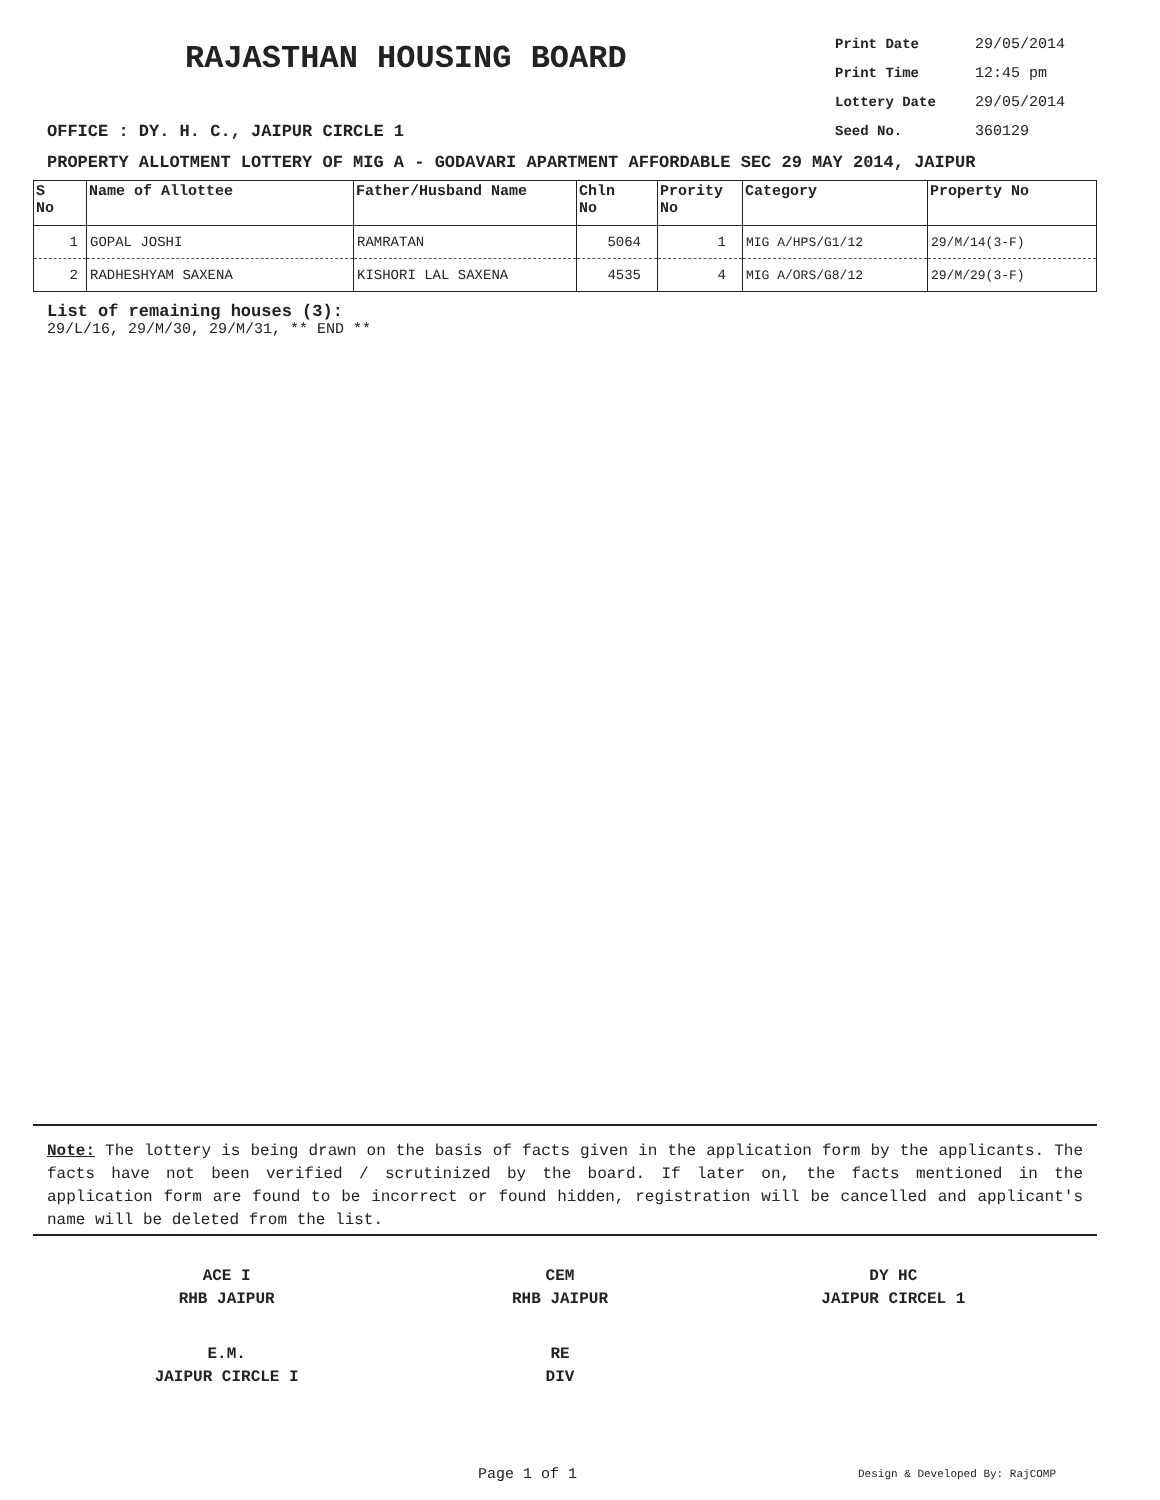RAJASTHAN HOUSING BOARD
Print Date 29/05/2014
Print Time 12:45 pm
Lottery Date 29/05/2014
Seed No. 360129
OFFICE : DY. H. C., JAIPUR CIRCLE 1
PROPERTY ALLOTMENT LOTTERY OF MIG A - GODAVARI APARTMENT AFFORDABLE SEC 29 MAY 2014, JAIPUR
| S No | Name of Allottee | Father/Husband Name | Chln No | Prority No | Category | Property No |
| --- | --- | --- | --- | --- | --- | --- |
| 1 | GOPAL JOSHI | RAMRATAN | 5064 | 1 | MIG A/HPS/G1/12 | 29/M/14(3-F) |
| 2 | RADHESHYAM SAXENA | KISHORI LAL SAXENA | 4535 | 4 | MIG A/ORS/G8/12 | 29/M/29(3-F) |
List of remaining houses (3):
29/L/16, 29/M/30, 29/M/31, ** END **
Note: The lottery is being drawn on the basis of facts given in the application form by the applicants. The facts have not been verified / scrutinized by the board. If later on, the facts mentioned in the application form are found to be incorrect or found hidden, registration will be cancelled and applicant's name will be deleted from the list.
ACE I
RHB JAIPUR
CEM
RHB JAIPUR
DY HC
JAIPUR CIRCEL 1
E.M.
JAIPUR CIRCLE I
RE
DIV
Page 1 of 1 Design & Developed By: RajCOMP